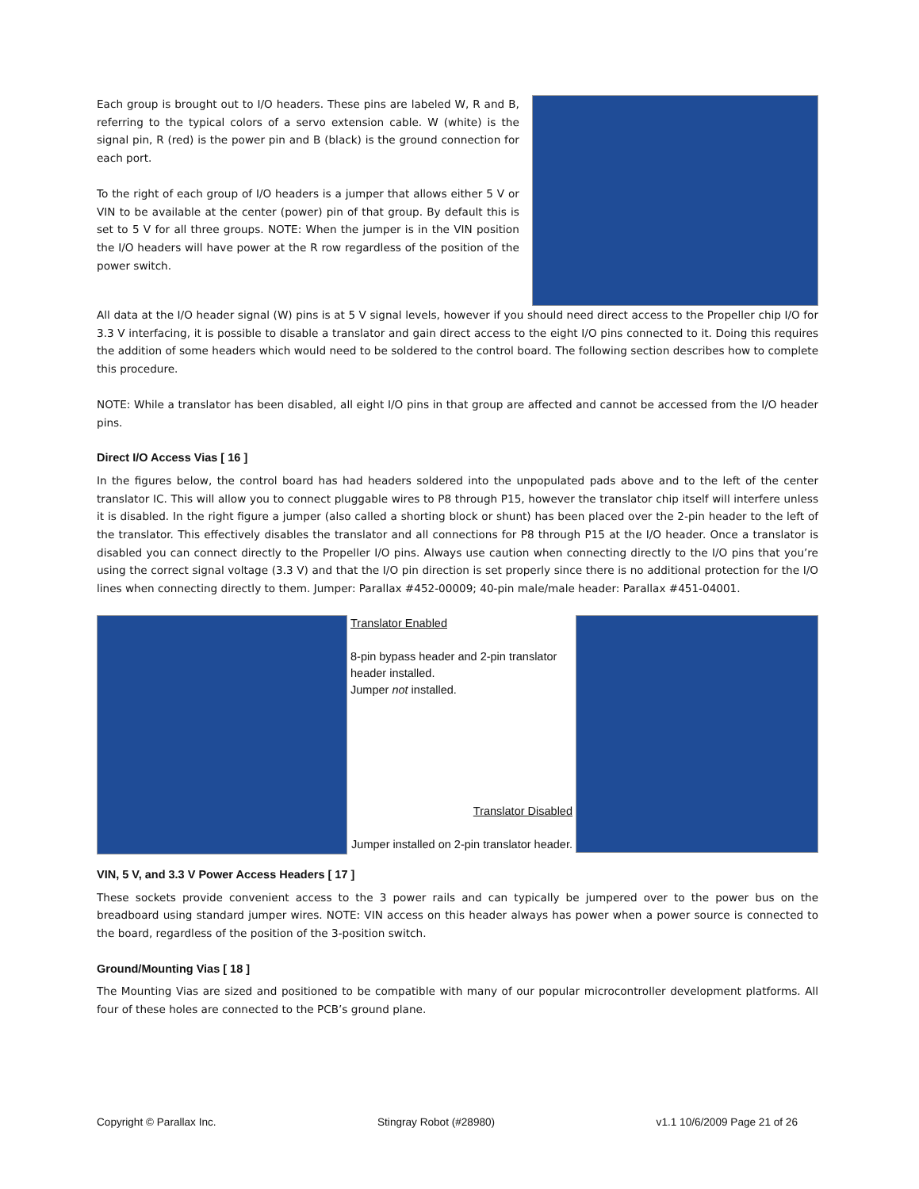Each group is brought out to I/O headers. These pins are labeled W, R and B, referring to the typical colors of a servo extension cable. W (white) is the signal pin, R (red) is the power pin and B (black) is the ground connection for each port.
To the right of each group of I/O headers is a jumper that allows either 5 V or VIN to be available at the center (power) pin of that group. By default this is set to 5 V for all three groups. NOTE: When the jumper is in the VIN position the I/O headers will have power at the R row regardless of the position of the power switch.
All data at the I/O header signal (W) pins is at 5 V signal levels, however if you should need direct access to the Propeller chip I/O for 3.3 V interfacing, it is possible to disable a translator and gain direct access to the eight I/O pins connected to it. Doing this requires the addition of some headers which would need to be soldered to the control board. The following section describes how to complete this procedure.
NOTE: While a translator has been disabled, all eight I/O pins in that group are affected and cannot be accessed from the I/O header pins.
Direct I/O Access Vias [ 16 ]
In the figures below, the control board has had headers soldered into the unpopulated pads above and to the left of the center translator IC. This will allow you to connect pluggable wires to P8 through P15, however the translator chip itself will interfere unless it is disabled. In the right figure a jumper (also called a shorting block or shunt) has been placed over the 2-pin header to the left of the translator. This effectively disables the translator and all connections for P8 through P15 at the I/O header. Once a translator is disabled you can connect directly to the Propeller I/O pins. Always use caution when connecting directly to the I/O pins that you’re using the correct signal voltage (3.3 V) and that the I/O pin direction is set properly since there is no additional protection for the I/O lines when connecting directly to them. Jumper: Parallax #452-00009; 40-pin male/male header: Parallax #451-04001.
Translator Enabled
8-pin bypass header and 2-pin translator header installed.
Jumper not installed.
Translator Disabled
Jumper installed on 2-pin translator header.
VIN, 5 V, and 3.3 V Power Access Headers [ 17 ]
These sockets provide convenient access to the 3 power rails and can typically be jumpered over to the power bus on the breadboard using standard jumper wires. NOTE: VIN access on this header always has power when a power source is connected to the board, regardless of the position of the 3-position switch.
Ground/Mounting Vias [ 18 ]
The Mounting Vias are sized and positioned to be compatible with many of our popular microcontroller development platforms. All four of these holes are connected to the PCB’s ground plane.
Copyright © Parallax Inc. Stingray Robot (#28980) v1.1 10/6/2009 Page 21 of 26